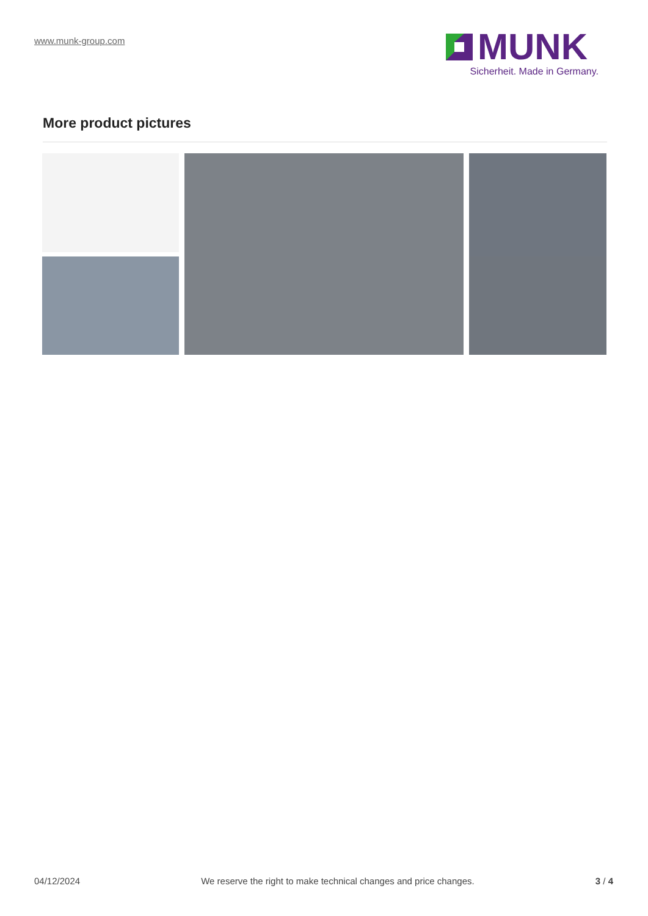www.munk-group.com
MUNK
Sicherheit. Made in Germany.
More product pictures
04/12/2024 We reserve the right to make technical changes and price changes. 3 / 4